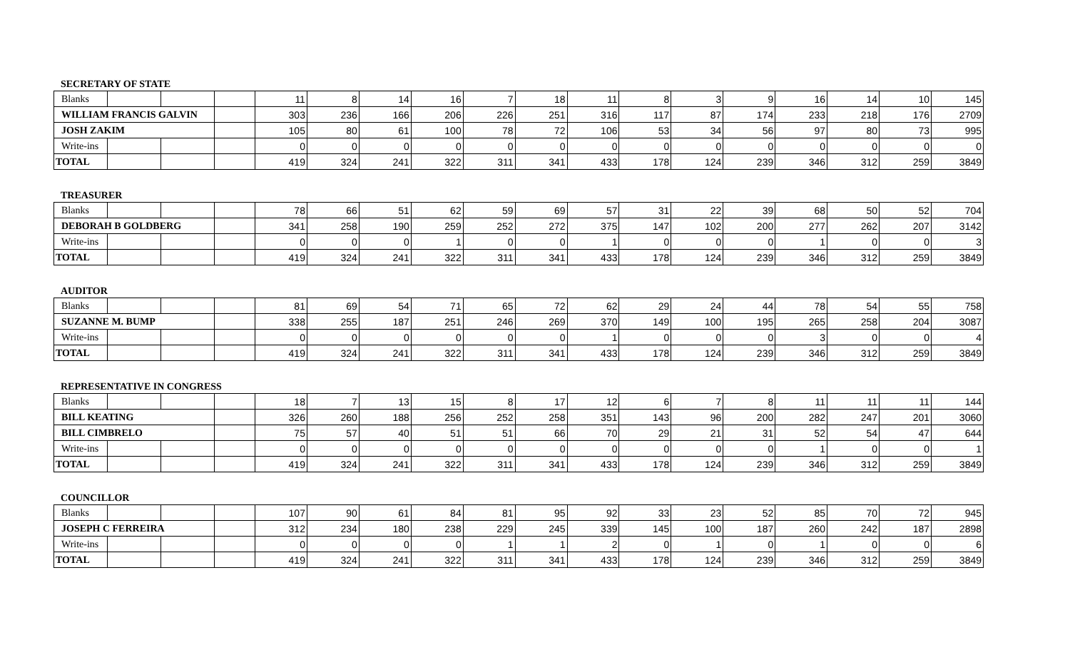SECRETARY OF STATE
| Blanks | | | | 11 | 8 | 14 | 16 | 7 | 18 | 11 | 8 | 3 | 9 | 16 | 14 | 10 | 145 |
| WILLIAM FRANCIS GALVIN | | | | 303 | 236 | 166 | 206 | 226 | 251 | 316 | 117 | 87 | 174 | 233 | 218 | 176 | 2709 |
| JOSH ZAKIM | | | | 105 | 80 | 61 | 100 | 78 | 72 | 106 | 53 | 34 | 56 | 97 | 80 | 73 | 995 |
| Write-ins | | | | 0 | 0 | 0 | 0 | 0 | 0 | 0 | 0 | 0 | 0 | 0 | 0 | 0 | 0 |
| TOTAL | | | | 419 | 324 | 241 | 322 | 311 | 341 | 433 | 178 | 124 | 239 | 346 | 312 | 259 | 3849 |
TREASURER
| Blanks | | | | 78 | 66 | 51 | 62 | 59 | 69 | 57 | 31 | 22 | 39 | 68 | 50 | 52 | 704 |
| DEBORAH B GOLDBERG | | | | 341 | 258 | 190 | 259 | 252 | 272 | 375 | 147 | 102 | 200 | 277 | 262 | 207 | 3142 |
| Write-ins | | | | 0 | 0 | 0 | 1 | 0 | 0 | 1 | 0 | 0 | 0 | 1 | 0 | 0 | 3 |
| TOTAL | | | | 419 | 324 | 241 | 322 | 311 | 341 | 433 | 178 | 124 | 239 | 346 | 312 | 259 | 3849 |
AUDITOR
| Blanks | | | | 81 | 69 | 54 | 71 | 65 | 72 | 62 | 29 | 24 | 44 | 78 | 54 | 55 | 758 |
| SUZANNE M. BUMP | | | | 338 | 255 | 187 | 251 | 246 | 269 | 370 | 149 | 100 | 195 | 265 | 258 | 204 | 3087 |
| Write-ins | | | | 0 | 0 | 0 | 0 | 0 | 0 | 1 | 0 | 0 | 0 | 3 | 0 | 0 | 4 |
| TOTAL | | | | 419 | 324 | 241 | 322 | 311 | 341 | 433 | 178 | 124 | 239 | 346 | 312 | 259 | 3849 |
REPRESENTATIVE IN CONGRESS
| Blanks | | | | 18 | 7 | 13 | 15 | 8 | 17 | 12 | 6 | 7 | 8 | 11 | 11 | 11 | 144 |
| BILL KEATING | | | | 326 | 260 | 188 | 256 | 252 | 258 | 351 | 143 | 96 | 200 | 282 | 247 | 201 | 3060 |
| BILL CIMBRELO | | | | 75 | 57 | 40 | 51 | 51 | 66 | 70 | 29 | 21 | 31 | 52 | 54 | 47 | 644 |
| Write-ins | | | | 0 | 0 | 0 | 0 | 0 | 0 | 0 | 0 | 0 | 0 | 1 | 0 | 0 | 1 |
| TOTAL | | | | 419 | 324 | 241 | 322 | 311 | 341 | 433 | 178 | 124 | 239 | 346 | 312 | 259 | 3849 |
COUNCILLOR
| Blanks | | | | 107 | 90 | 61 | 84 | 81 | 95 | 92 | 33 | 23 | 52 | 85 | 70 | 72 | 945 |
| JOSEPH C FERREIRA | | | | 312 | 234 | 180 | 238 | 229 | 245 | 339 | 145 | 100 | 187 | 260 | 242 | 187 | 2898 |
| Write-ins | | | | 0 | 0 | 0 | 0 | 1 | 1 | 2 | 0 | 1 | 0 | 1 | 0 | 0 | 6 |
| TOTAL | | | | 419 | 324 | 241 | 322 | 311 | 341 | 433 | 178 | 124 | 239 | 346 | 312 | 259 | 3849 |